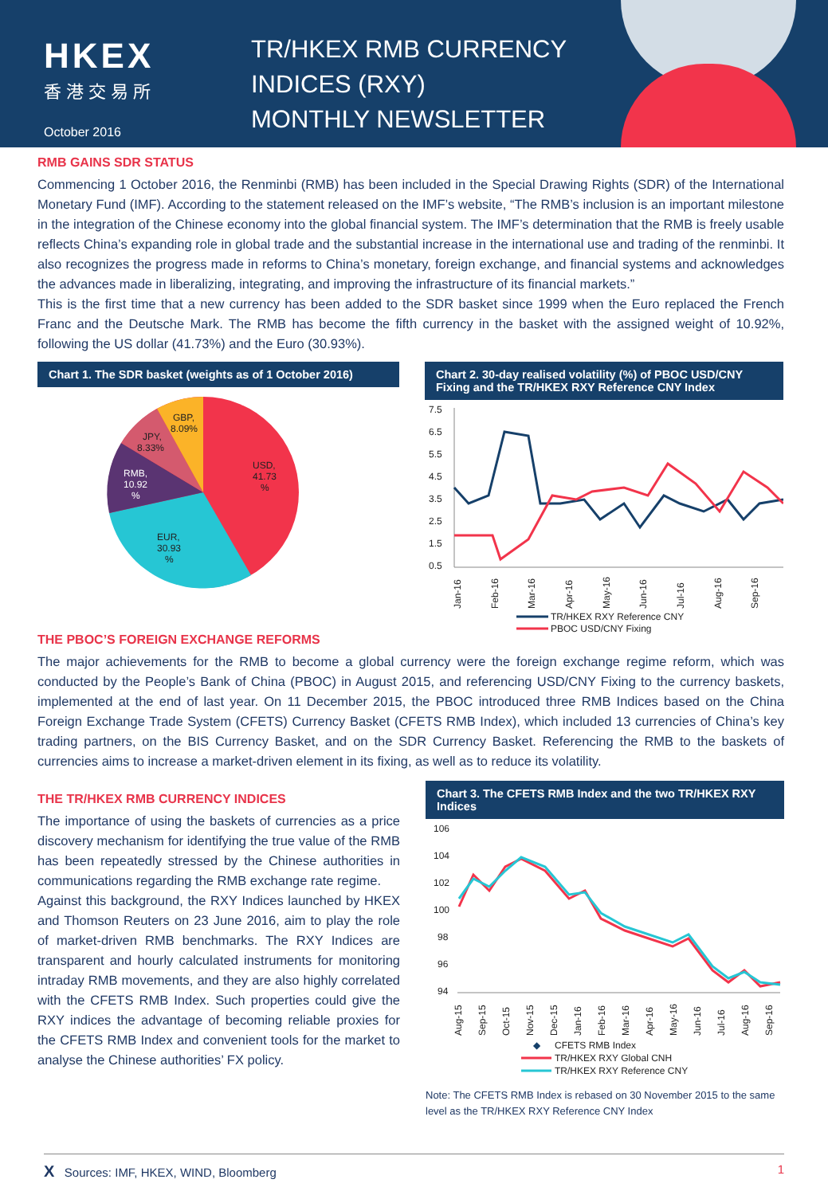HKEX
香港交易所
October 2016
TR/HKEX RMB CURRENCY
INDICES (RXY)
MONTHLY NEWSLETTER
RMB GAINS SDR STATUS
Commencing 1 October 2016, the Renminbi (RMB) has been included in the Special Drawing Rights (SDR) of the International Monetary Fund (IMF). According to the statement released on the IMF’s website, “The RMB’s inclusion is an important milestone in the integration of the Chinese economy into the global financial system. The IMF’s determination that the RMB is freely usable reflects China’s expanding role in global trade and the substantial increase in the international use and trading of the renminbi. It also recognizes the progress made in reforms to China’s monetary, foreign exchange, and financial systems and acknowledges the advances made in liberalizing, integrating, and improving the infrastructure of its financial markets.”
This is the first time that a new currency has been added to the SDR basket since 1999 when the Euro replaced the French Franc and the Deutsche Mark. The RMB has become the fifth currency in the basket with the assigned weight of 10.92%, following the US dollar (41.73%) and the Euro (30.93%).
Chart 1. The SDR basket (weights as of 1 October 2016)
USD,
41.73
%
EUR,
30.93
%
RMB,
10.92
%
JPY,
8.33%
GBP,
8.09%
Chart 2. 30-day realised volatility (%) of PBOC USD/CNY Fixing and the TR/HKEX RXY Reference CNY Index
7.5
6.5
5.5
4.5
3.5
2.5
1.5
0.5
Jan-16
Feb-16
Mar-16
Apr-16
May-16
Jun-16
Jul-16
Aug-16
Sep-16
TR/HKEX RXY Reference CNY
PBOC USD/CNY Fixing
THE PBOC’S FOREIGN EXCHANGE REFORMS
The major achievements for the RMB to become a global currency were the foreign exchange regime reform, which was conducted by the People’s Bank of China (PBOC) in August 2015, and referencing USD/CNY Fixing to the currency baskets, implemented at the end of last year. On 11 December 2015, the PBOC introduced three RMB Indices based on the China Foreign Exchange Trade System (CFETS) Currency Basket (CFETS RMB Index), which included 13 currencies of China’s key trading partners, on the BIS Currency Basket, and on the SDR Currency Basket. Referencing the RMB to the baskets of currencies aims to increase a market-driven element in its fixing, as well as to reduce its volatility.
THE TR/HKEX RMB CURRENCY INDICES
The importance of using the baskets of currencies as a price discovery mechanism for identifying the true value of the RMB has been repeatedly stressed by the Chinese authorities in communications regarding the RMB exchange rate regime.
Against this background, the RXY Indices launched by HKEX and Thomson Reuters on 23 June 2016, aim to play the role of market-driven RMB benchmarks. The RXY Indices are transparent and hourly calculated instruments for monitoring intraday RMB movements, and they are also highly correlated with the CFETS RMB Index. Such properties could give the RXY indices the advantage of becoming reliable proxies for the CFETS RMB Index and convenient tools for the market to analyse the Chinese authorities’ FX policy.
Chart 3. The CFETS RMB Index and the two TR/HKEX RXY Indices
106
104
102
100
98
96
94
Aug-15
Sep-15
Oct-15
Nov-15
Dec-15
Jan-16
Feb-16
Mar-16
Apr-16
May-16
Jun-16
Jul-16
Aug-16
Sep-16
◆
CFETS RMB Index
TR/HKEX RXY Global CNH
TR/HKEX RXY Reference CNY
Note: The CFETS RMB Index is rebased on 30 November 2015 to the same level as the TR/HKEX RXY Reference CNY Index
X Sources: IMF, HKEX, WIND, Bloomberg 1